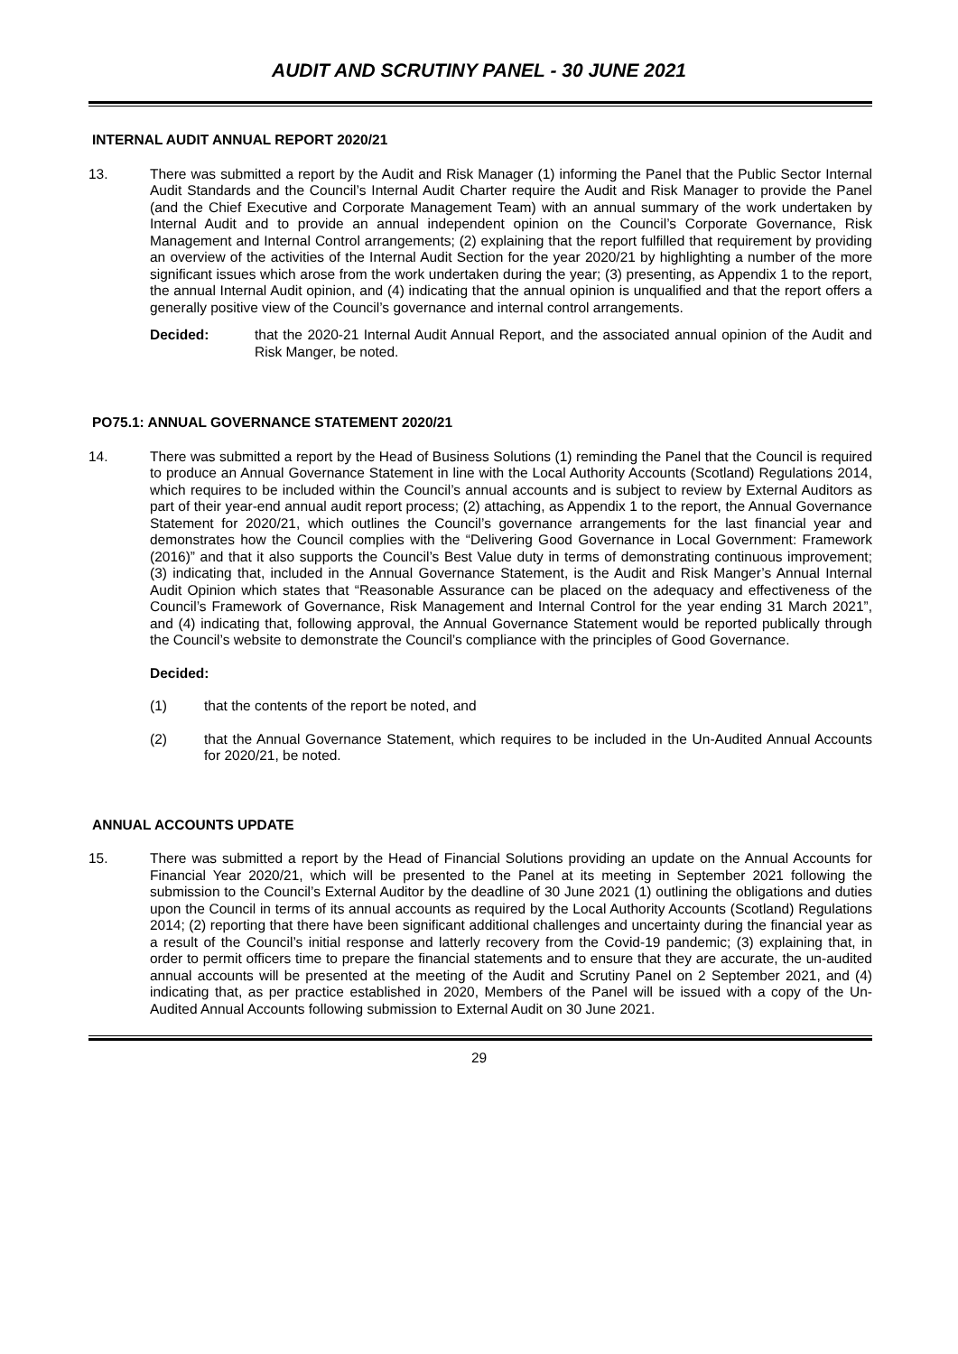AUDIT AND SCRUTINY PANEL - 30 JUNE 2021
INTERNAL AUDIT ANNUAL REPORT 2020/21
13. There was submitted a report by the Audit and Risk Manager (1) informing the Panel that the Public Sector Internal Audit Standards and the Council’s Internal Audit Charter require the Audit and Risk Manager to provide the Panel (and the Chief Executive and Corporate Management Team) with an annual summary of the work undertaken by Internal Audit and to provide an annual independent opinion on the Council’s Corporate Governance, Risk Management and Internal Control arrangements; (2) explaining that the report fulfilled that requirement by providing an overview of the activities of the Internal Audit Section for the year 2020/21 by highlighting a number of the more significant issues which arose from the work undertaken during the year; (3) presenting, as Appendix 1 to the report, the annual Internal Audit opinion, and (4) indicating that the annual opinion is unqualified and that the report offers a generally positive view of the Council’s governance and internal control arrangements.
Decided: that the 2020-21 Internal Audit Annual Report, and the associated annual opinion of the Audit and Risk Manger, be noted.
PO75.1: ANNUAL GOVERNANCE STATEMENT 2020/21
14. There was submitted a report by the Head of Business Solutions (1) reminding the Panel that the Council is required to produce an Annual Governance Statement in line with the Local Authority Accounts (Scotland) Regulations 2014, which requires to be included within the Council’s annual accounts and is subject to review by External Auditors as part of their year-end annual audit report process; (2) attaching, as Appendix 1 to the report, the Annual Governance Statement for 2020/21, which outlines the Council’s governance arrangements for the last financial year and demonstrates how the Council complies with the “Delivering Good Governance in Local Government: Framework (2016)” and that it also supports the Council’s Best Value duty in terms of demonstrating continuous improvement; (3) indicating that, included in the Annual Governance Statement, is the Audit and Risk Manger’s Annual Internal Audit Opinion which states that “Reasonable Assurance can be placed on the adequacy and effectiveness of the Council’s Framework of Governance, Risk Management and Internal Control for the year ending 31 March 2021”, and (4) indicating that, following approval, the Annual Governance Statement would be reported publically through the Council’s website to demonstrate the Council’s compliance with the principles of Good Governance.
Decided:
(1) that the contents of the report be noted, and
(2) that the Annual Governance Statement, which requires to be included in the Un-Audited Annual Accounts for 2020/21, be noted.
ANNUAL ACCOUNTS UPDATE
15. There was submitted a report by the Head of Financial Solutions providing an update on the Annual Accounts for Financial Year 2020/21, which will be presented to the Panel at its meeting in September 2021 following the submission to the Council’s External Auditor by the deadline of 30 June 2021 (1) outlining the obligations and duties upon the Council in terms of its annual accounts as required by the Local Authority Accounts (Scotland) Regulations 2014; (2) reporting that there have been significant additional challenges and uncertainty during the financial year as a result of the Council’s initial response and latterly recovery from the Covid-19 pandemic; (3) explaining that, in order to permit officers time to prepare the financial statements and to ensure that they are accurate, the un-audited annual accounts will be presented at the meeting of the Audit and Scrutiny Panel on 2 September 2021, and (4) indicating that, as per practice established in 2020, Members of the Panel will be issued with a copy of the Un-Audited Annual Accounts following submission to External Audit on 30 June 2021.
29